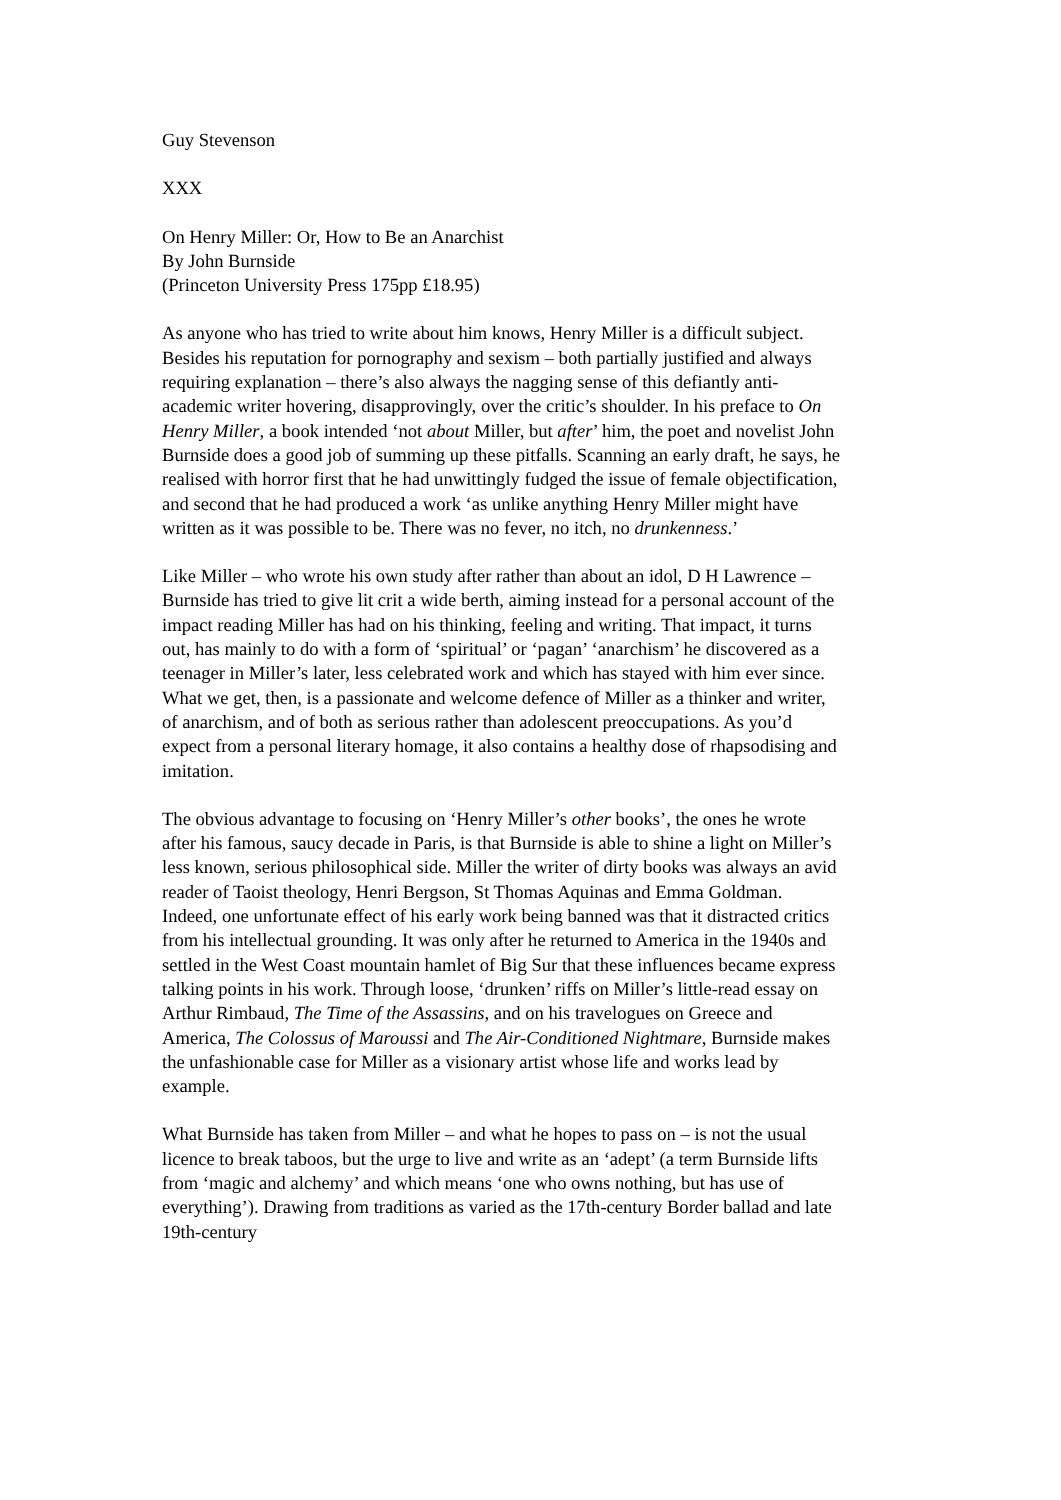Guy Stevenson
XXX
On Henry Miller: Or, How to Be an Anarchist
By John Burnside
(Princeton University Press 175pp £18.95)
As anyone who has tried to write about him knows, Henry Miller is a difficult subject. Besides his reputation for pornography and sexism – both partially justified and always requiring explanation – there’s also always the nagging sense of this defiantly anti-academic writer hovering, disapprovingly, over the critic’s shoulder. In his preface to On Henry Miller, a book intended ‘not about Miller, but after’ him, the poet and novelist John Burnside does a good job of summing up these pitfalls. Scanning an early draft, he says, he realised with horror first that he had unwittingly fudged the issue of female objectification, and second that he had produced a work ‘as unlike anything Henry Miller might have written as it was possible to be. There was no fever, no itch, no drunkenness.’
Like Miller – who wrote his own study after rather than about an idol, D H Lawrence – Burnside has tried to give lit crit a wide berth, aiming instead for a personal account of the impact reading Miller has had on his thinking, feeling and writing. That impact, it turns out, has mainly to do with a form of ‘spiritual’ or ‘pagan’ ‘anarchism’ he discovered as a teenager in Miller’s later, less celebrated work and which has stayed with him ever since. What we get, then, is a passionate and welcome defence of Miller as a thinker and writer, of anarchism, and of both as serious rather than adolescent preoccupations. As you’d expect from a personal literary homage, it also contains a healthy dose of rhapsodising and imitation.
The obvious advantage to focusing on ‘Henry Miller’s other books’, the ones he wrote after his famous, saucy decade in Paris, is that Burnside is able to shine a light on Miller’s less known, serious philosophical side. Miller the writer of dirty books was always an avid reader of Taoist theology, Henri Bergson, St Thomas Aquinas and Emma Goldman. Indeed, one unfortunate effect of his early work being banned was that it distracted critics from his intellectual grounding. It was only after he returned to America in the 1940s and settled in the West Coast mountain hamlet of Big Sur that these influences became express talking points in his work. Through loose, ‘drunken’ riffs on Miller’s little-read essay on Arthur Rimbaud, The Time of the Assassins, and on his travelogues on Greece and America, The Colossus of Maroussi and The Air-Conditioned Nightmare, Burnside makes the unfashionable case for Miller as a visionary artist whose life and works lead by example.
What Burnside has taken from Miller – and what he hopes to pass on – is not the usual licence to break taboos, but the urge to live and write as an ‘adept’ (a term Burnside lifts from ‘magic and alchemy’ and which means ‘one who owns nothing, but has use of everything’). Drawing from traditions as varied as the 17th-century Border ballad and late 19th-century